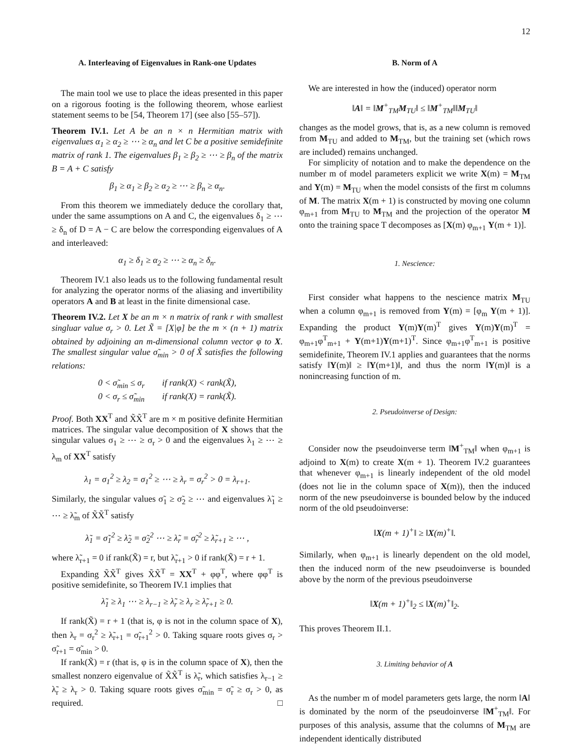12
A. Interleaving of Eigenvalues in Rank-one Updates
The main tool we use to place the ideas presented in this paper on a rigorous footing is the following theorem, whose earliest statement seems to be [54, Theorem 17] (see also [55–57]).
Theorem IV.1. Let A be an n × n Hermitian matrix with eigenvalues α<sub>1</sub> ≥ α<sub>2</sub> ≥ ⋯ ≥ α<sub>n</sub> and let C be a positive semidefinite matrix of rank 1. The eigenvalues β<sub>1</sub> ≥ β<sub>2</sub> ≥ ⋯ ≥ β<sub>n</sub> of the matrix B = A + C satisfy
β<sub>1</sub> ≥ α<sub>1</sub> ≥ β<sub>2</sub> ≥ α<sub>2</sub> ≥ ⋯ ≥ β<sub>n</sub> ≥ α<sub>n</sub>.
From this theorem we immediately deduce the corollary that, under the same assumptions on A and C, the eigenvalues δ<sub>1</sub> ≥ ⋯ ≥ δ<sub>n</sub> of D = A − C are below the corresponding eigenvalues of A and interleaved:
α<sub>1</sub> ≥ δ<sub>1</sub> ≥ α<sub>2</sub> ≥ ⋯ ≥ α<sub>n</sub> ≥ δ<sub>n</sub>.
Theorem IV.1 also leads us to the following fundamental result for analyzing the operator norms of the aliasing and invertibility operators A and B at least in the finite dimensional case.
Theorem IV.2. Let X be an m × n matrix of rank r with smallest singluar value σ<sub>r</sub> > 0. Let X̃ = [X|φ] be the m × (n + 1) matrix obtained by adjoining an m-dimensional column vector φ to X. The smallest singular value σ̃<sub>min</sub> > 0 of X̃ satisfies the following relations:
0 < σ̃<sub>min</sub> ≤ σ<sub>r</sub> if rank(X) < rank(X̃),
0 < σ<sub>r</sub> ≤ σ̃<sub>min</sub> if rank(X) = rank(X̃).
Proof. Both XX<sup>T</sup> and X̃X̃<sup>T</sup> are m × m positive definite Hermitian matrices. The singular value decomposition of X shows that the singular values σ<sub>1</sub> ≥ ⋯ ≥ σ<sub>r</sub> > 0 and the eigenvalues λ<sub>1</sub> ≥ ⋯ ≥ λ<sub>m</sub> of XX<sup>T</sup> satisfy
λ<sub>1</sub> = σ<sub>1</sub><sup>2</sup> ≥ λ<sub>2</sub> = σ<sub>1</sub><sup>2</sup> ≥ ⋯ ≥ λ<sub>r</sub> = σ<sub>r</sub><sup>2</sup> > 0 = λ<sub>r+1</sub>.
Similarly, the singular values σ̃<sub>1</sub> ≥ σ̃<sub>2</sub> ≥ ⋯ and eigenvalues λ̃<sub>1</sub> ≥ ⋯ ≥ λ̃<sub>m</sub> of X̃X̃<sup>T</sup> satisfy
λ̃<sub>1</sub> = σ̃<sub>1</sub><sup>2</sup> ≥ λ̃<sub>2</sub> = σ̃<sub>2</sub><sup>2</sup> ⋯ ≥ λ̃<sub>r</sub> = σ̃<sub>r</sub><sup>2</sup> ≥ λ̃<sub>r+1</sub> ≥ ⋯ ,
where λ̃<sub>r+1</sub> = 0 if rank(X̃) = r, but λ̃<sub>r+1</sub> > 0 if rank(X̃) = r + 1.
Expanding X̃X̃<sup>T</sup> gives X̃X̃<sup>T</sup> = XX<sup>T</sup> + φφ<sup>T</sup>, where φφ<sup>T</sup> is positive semidefinite, so Theorem IV.1 implies that
λ̃<sub>1</sub> ≥ λ<sub>1</sub> ⋯ ≥ λ<sub>r−1</sub> ≥ λ̃<sub>r</sub> ≥ λ<sub>r</sub> ≥ λ̃<sub>r+1</sub> ≥ 0.
If rank(X̃) = r + 1 (that is, φ is not in the column space of X), then λ<sub>r</sub> = σ<sub>r</sub><sup>2</sup> ≥ λ̃<sub>r+1</sub> = σ̃<sub>r+1</sub><sup>2</sup> > 0. Taking square roots gives σ<sub>r</sub> > σ̃<sub>r+1</sub> = σ̃<sub>min</sub> > 0.
If rank(X̃) = r (that is, φ is in the column space of X), then the smallest nonzero eigenvalue of X̃X̃<sup>T</sup> is λ̃<sub>r</sub>, which satisfies λ<sub>r−1</sub> ≥ λ̃<sub>r</sub> ≥ λ<sub>r</sub> > 0. Taking square roots gives σ̃<sub>min</sub> = σ̃<sub>r</sub> ≥ σ<sub>r</sub> > 0, as required. □
B. Norm of A
We are interested in how the (induced) operator norm
‖A‖ = ‖M<sup>+</sup><sub>TM</sub>M<sub>TU</sub>‖ ≤ ‖M<sup>+</sup><sub>TM</sub>‖‖M<sub>TU</sub>‖
changes as the model grows, that is, as a new column is removed from M<sub>TU</sub> and added to M<sub>TM</sub>, but the training set (which rows are included) remains unchanged.
For simplicity of notation and to make the dependence on the number m of model parameters explicit we write X(m) = M<sub>TM</sub> and Y(m) = M<sub>TU</sub> when the model consists of the first m columns of M. The matrix X(m + 1) is constructed by moving one column φ<sub>m+1</sub> from M<sub>TU</sub> to M<sub>TM</sub> and the projection of the operator M onto the training space T decomposes as [X(m) φ<sub>m+1</sub> Y(m + 1)].
1. Nescience:
First consider what happens to the nescience matrix M<sub>TU</sub> when a column φ<sub>m+1</sub> is removed from Y(m) = [φ<sub>m</sub> Y(m + 1)]. Expanding the product Y(m)Y(m)<sup>T</sup> gives Y(m)Y(m)<sup>T</sup> = φ<sub>m+1</sub>φ<sup>T</sup><sub>m+1</sub> + Y(m+1)Y(m+1)<sup>T</sup>. Since φ<sub>m+1</sub>φ<sup>T</sup><sub>m+1</sub> is positive semidefinite, Theorem IV.1 applies and guarantees that the norms satisfy ‖Y(m)‖ ≥ ‖Y(m+1)‖, and thus the norm ‖Y(m)‖ is a nonincreasing function of m.
2. Pseudoinverse of Design:
Consider now the pseudoinverse term ‖M<sup>+</sup><sub>TM</sub>‖ when φ<sub>m+1</sub> is adjoind to X(m) to create X(m + 1). Theorem IV.2 guarantees that whenever φ<sub>m+1</sub> is linearly independent of the old model (does not lie in the column space of X(m)), then the induced norm of the new pseudoinverse is bounded below by the induced norm of the old pseudoinverse:
‖X(m + 1)<sup>+</sup>‖ ≥ ‖X(m)<sup>+</sup>‖.
Similarly, when φ<sub>m+1</sub> is linearly dependent on the old model, then the induced norm of the new pseudoinverse is bounded above by the norm of the previous pseudoinverse
‖X(m + 1)<sup>+</sup>‖<sub>2</sub> ≤ ‖X(m)<sup>+</sup>‖<sub>2</sub>.
This proves Theorem II.1.
3. Limiting behavior of A
As the number m of model parameters gets large, the norm ‖A‖ is dominated by the norm of the pseudoinverse ‖M<sup>+</sup><sub>TM</sub>‖. For purposes of this analysis, assume that the columns of M<sub>TM</sub> are independent identically distributed